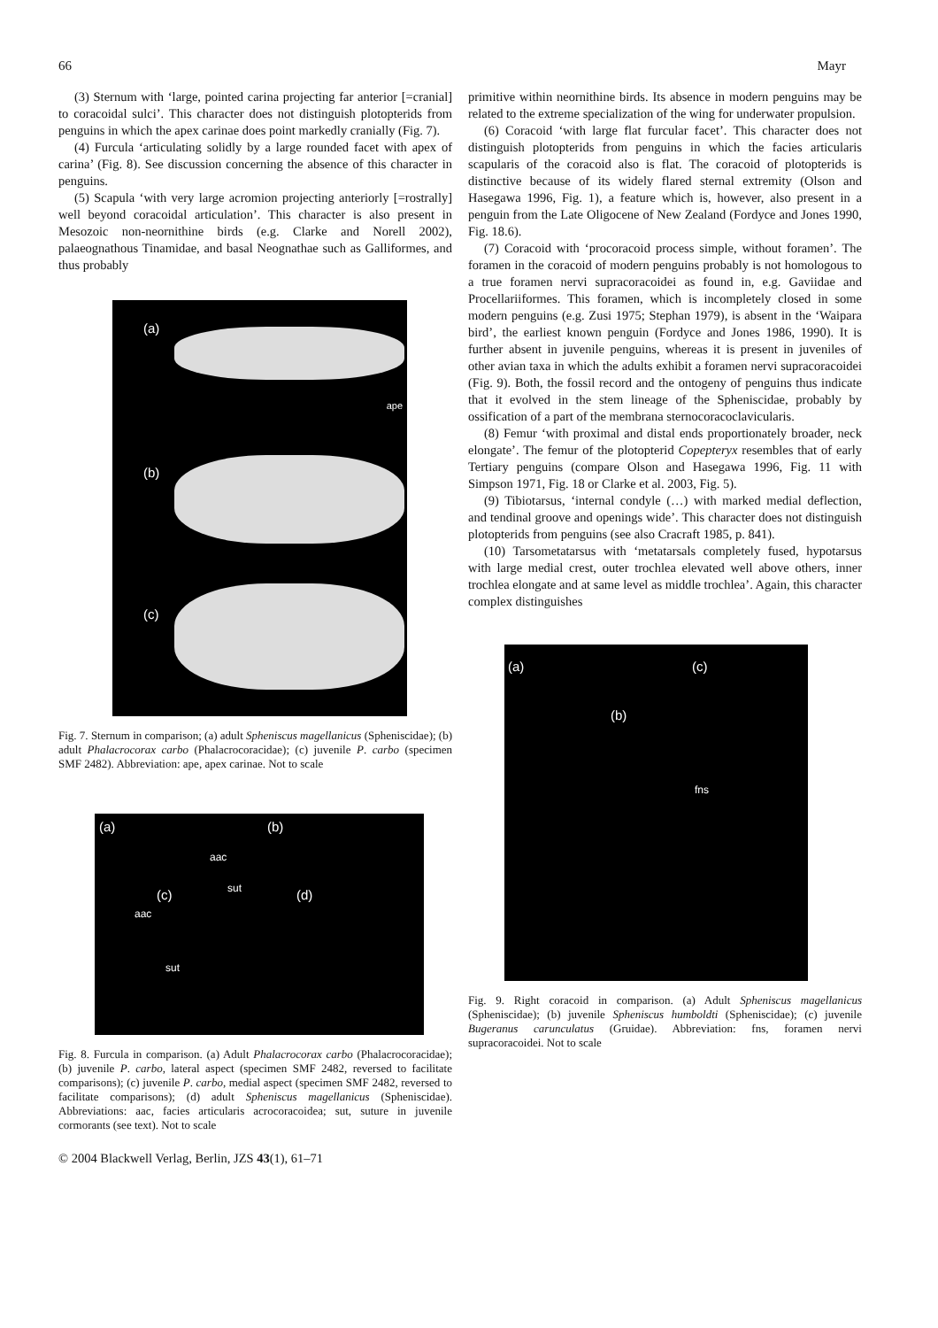66 Mayr
(3) Sternum with ‘large, pointed carina projecting far anterior [=cranial] to coracoidal sulci’. This character does not distinguish plotopterids from penguins in which the apex carinae does point markedly cranially (Fig. 7).
(4) Furcula ‘articulating solidly by a large rounded facet with apex of carina’ (Fig. 8). See discussion concerning the absence of this character in penguins.
(5) Scapula ‘with very large acromion projecting anteriorly [=rostrally] well beyond coracoidal articulation’. This character is also present in Mesozoic non-neornithine birds (e.g. Clarke and Norell 2002), palaeognathous Tinamidae, and basal Neognathae such as Galliformes, and thus probably
(a)
ape
(b)
(c)
Fig. 7. Sternum in comparison; (a) adult Spheniscus magellanicus (Spheniscidae); (b) adult Phalacrocorax carbo (Phalacrocoracidae); (c) juvenile P. carbo (specimen SMF 2482). Abbreviation: ape, apex carinae. Not to scale
(a)
aac
(b)
sut (c)
aac
sut
(d)
Fig. 8. Furcula in comparison. (a) Adult Phalacrocorax carbo (Phalacrocoracidae); (b) juvenile P. carbo, lateral aspect (specimen SMF 2482, reversed to facilitate comparisons); (c) juvenile P. carbo, medial aspect (specimen SMF 2482, reversed to facilitate comparisons); (d) adult Spheniscus magellanicus (Spheniscidae). Abbreviations: aac, facies articularis acrocoracoidea; sut, suture in juvenile cormorants (see text). Not to scale
© 2004 Blackwell Verlag, Berlin, JZS 43(1), 61–71
primitive within neornithine birds. Its absence in modern penguins may be related to the extreme specialization of the wing for underwater propulsion.
(6) Coracoid ‘with large flat furcular facet’. This character does not distinguish plotopterids from penguins in which the facies articularis scapularis of the coracoid also is flat. The coracoid of plotopterids is distinctive because of its widely flared sternal extremity (Olson and Hasegawa 1996, Fig. 1), a feature which is, however, also present in a penguin from the Late Oligocene of New Zealand (Fordyce and Jones 1990, Fig. 18.6).
(7) Coracoid with ‘procoracoid process simple, without foramen’. The foramen in the coracoid of modern penguins probably is not homologous to a true foramen nervi supracoracoidei as found in, e.g. Gaviidae and Procellariiformes. This foramen, which is incompletely closed in some modern penguins (e.g. Zusi 1975; Stephan 1979), is absent in the ‘Waipara bird’, the earliest known penguin (Fordyce and Jones 1986, 1990). It is further absent in juvenile penguins, whereas it is present in juveniles of other avian taxa in which the adults exhibit a foramen nervi supracoracoidei (Fig. 9). Both, the fossil record and the ontogeny of penguins thus indicate that it evolved in the stem lineage of the Spheniscidae, probably by ossification of a part of the membrana sternocoracoclavicularis.
(8) Femur ‘with proximal and distal ends proportionately broader, neck elongate’. The femur of the plotopterid Copepteryx resembles that of early Tertiary penguins (compare Olson and Hasegawa 1996, Fig. 11 with Simpson 1971, Fig. 18 or Clarke et al. 2003, Fig. 5).
(9) Tibiotarsus, ‘internal condyle (…) with marked medial deflection, and tendinal groove and openings wide’. This character does not distinguish plotopterids from penguins (see also Cracraft 1985, p. 841).
(10) Tarsometatarsus with ‘metatarsals completely fused, hypotarsus with large medial crest, outer trochlea elevated well above others, inner trochlea elongate and at same level as middle trochlea’. Again, this character complex distinguishes
(a)
(b)
(c)
fns
Fig. 9. Right coracoid in comparison. (a) Adult Spheniscus magellanicus (Spheniscidae); (b) juvenile Spheniscus humboldti (Spheniscidae); (c) juvenile Bugeranus carunculatus (Gruidae). Abbreviation: fns, foramen nervi supracoracoidei. Not to scale